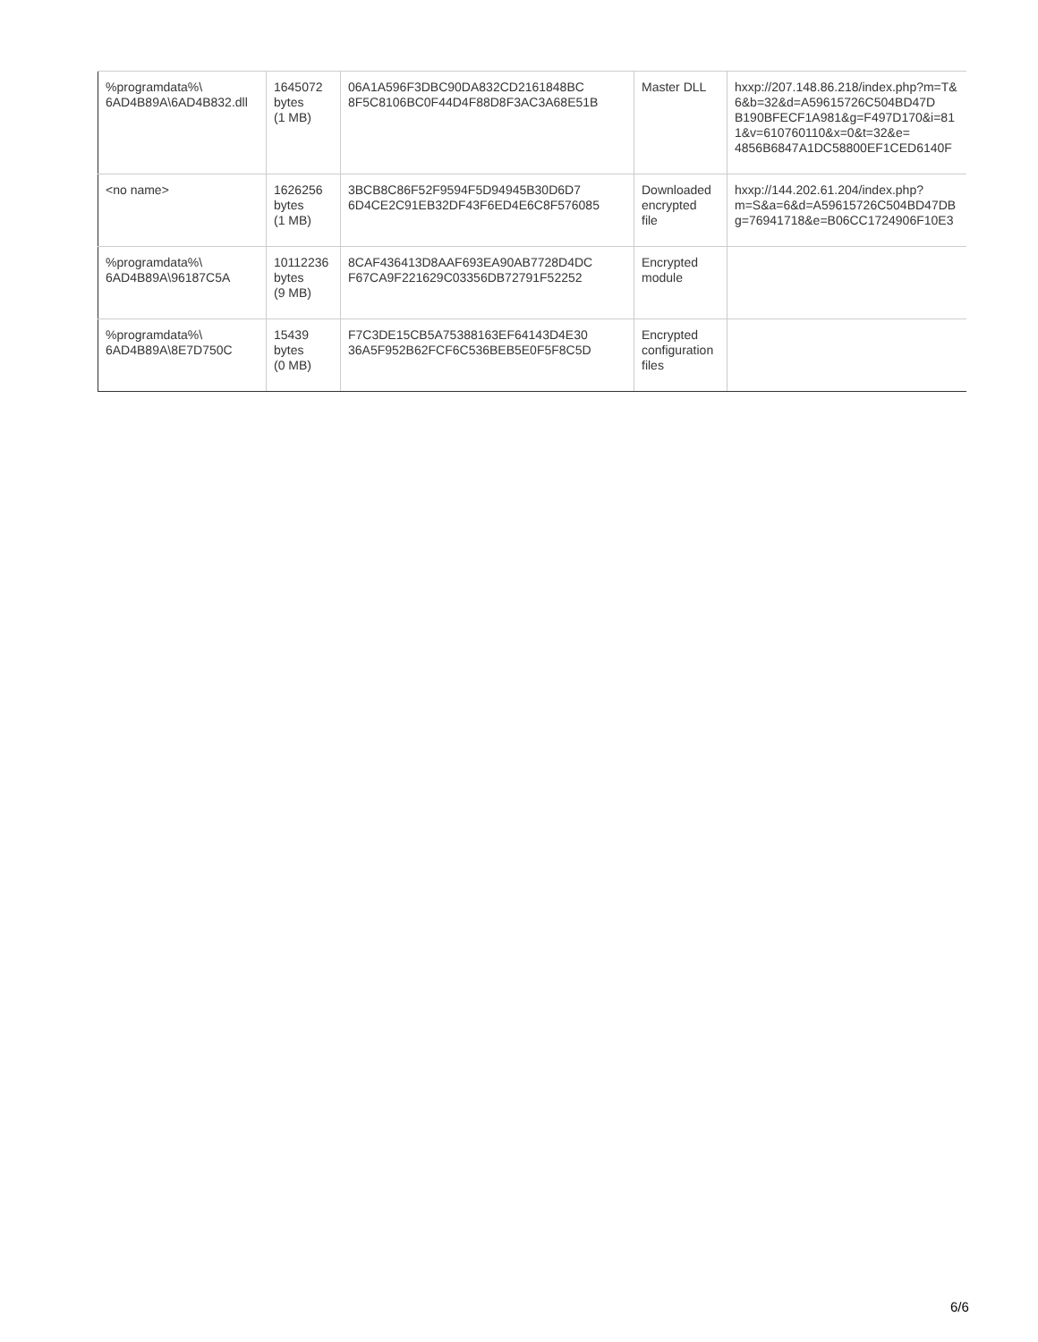| %programdata%\ 6AD4B89A\6AD4B832.dll | 1645072 bytes (1 MB) | 06A1A596F3DBC90DA832CD2161848BC 8F5C8106BC0F44D4F88D8F3AC3A68E51B | Master DLL | hxxp://207.148.86.218/index.php?m=T& 6&b=32&d=A59615726C504BD47D B190BFECF1A981&g=F497D170&i=81 1&v=610760110&x=0&t=32&e= 4856B6847A1DC58800EF1CED6140F |
| <no name> | 1626256 bytes (1 MB) | 3BCB8C86F52F9594F5D94945B30D6D7 6D4CE2C91EB32DF43F6ED4E6C8F576085 | Downloaded encrypted file | hxxp://144.202.61.204/index.php? m=S&a=6&d=A59615726C504BD47DB g=76941718&e=B06CC1724906F10E3 |
| %programdata%\ 6AD4B89A\96187C5A | 10112236 bytes (9 MB) | 8CAF436413D8AAF693EA90AB7728D4DC F67CA9F221629C03356DB72791F52252 | Encrypted module | |
| %programdata%\ 6AD4B89A\8E7D750C | 15439 bytes (0 MB) | F7C3DE15CB5A75388163EF64143D4E30 36A5F952B62FCF6C536BEB5E0F5F8C5D | Encrypted configuration files | |
6/6